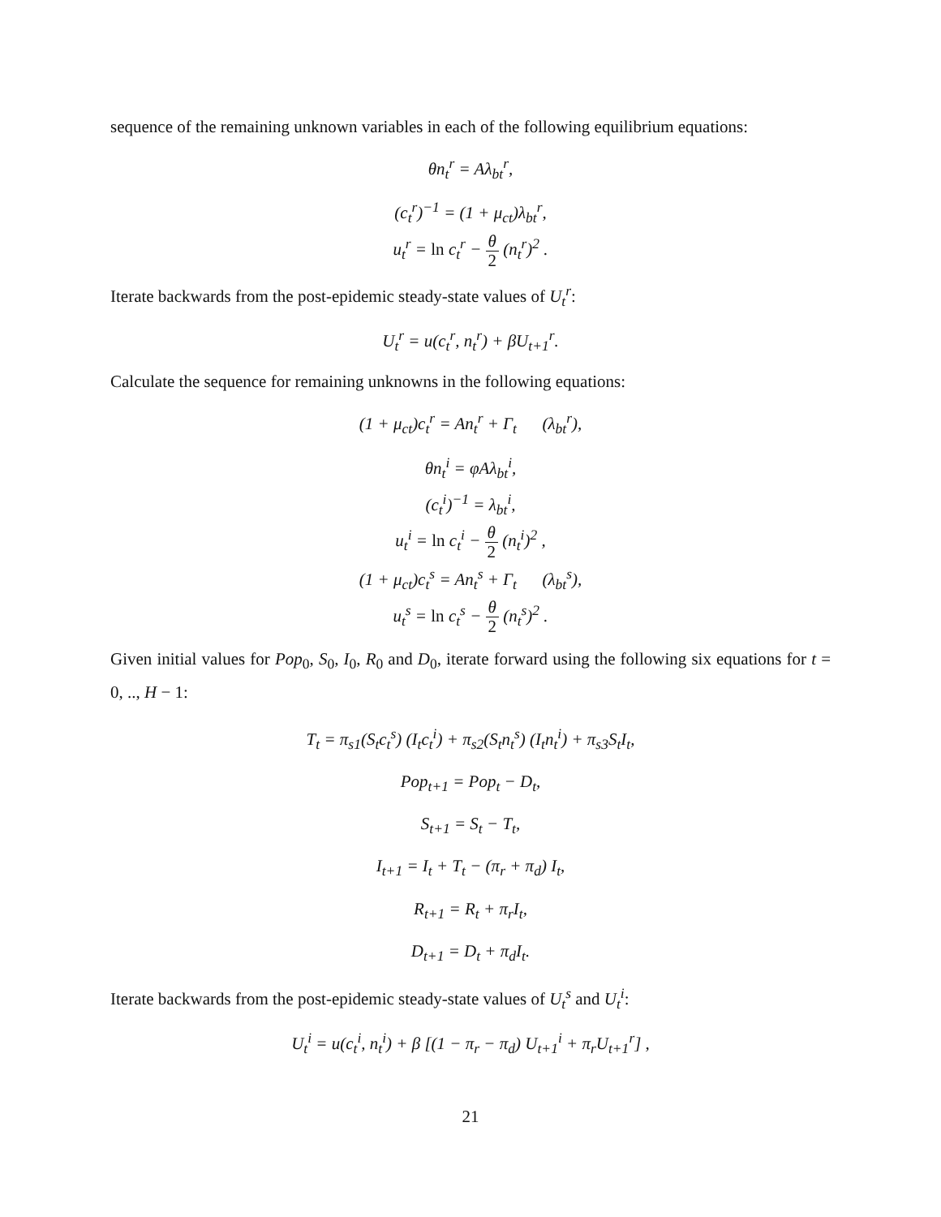sequence of the remaining unknown variables in each of the following equilibrium equations:
θn<sub>t</sub><sup>r</sup> = Aλ<sub>bt</sub><sup>r</sup>,
(c<sub>t</sub><sup>r</sup>)<sup>−1</sup> = (1 + μ<sub>ct</sub>)λ<sub>bt</sub><sup>r</sup>,
u<sub>t</sub><sup>r</sup> = ln c<sub>t</sub><sup>r</sup> − θ 2 (n<sub>t</sub><sup>r</sup>)<sup>2</sup> .
Iterate backwards from the post-epidemic steady-state values of U<sub>t</sub><sup>r</sup>:
U<sub>t</sub><sup>r</sup> = u(c<sub>t</sub><sup>r</sup>, n<sub>t</sub><sup>r</sup>) + βU<sub>t+1</sub><sup>r</sup>.
Calculate the sequence for remaining unknowns in the following equations:
(1 + μ<sub>ct</sub>)c<sub>t</sub><sup>r</sup> = An<sub>t</sub><sup>r</sup> + Γ<sub>t</sub> (λ<sub>bt</sub><sup>r</sup>),
θn<sub>t</sub><sup>i</sup> = φAλ<sub>bt</sub><sup>i</sup>,
(c<sub>t</sub><sup>i</sup>)<sup>−1</sup> = λ<sub>bt</sub><sup>i</sup>,
u<sub>t</sub><sup>i</sup> = ln c<sub>t</sub><sup>i</sup> − θ 2 (n<sub>t</sub><sup>i</sup>)<sup>2</sup> ,
(1 + μ<sub>ct</sub>)c<sub>t</sub><sup>s</sup> = An<sub>t</sub><sup>s</sup> + Γ<sub>t</sub> (λ<sub>bt</sub><sup>s</sup>),
u<sub>t</sub><sup>s</sup> = ln c<sub>t</sub><sup>s</sup> − θ 2 (n<sub>t</sub><sup>s</sup>)<sup>2</sup> .
Given initial values for Pop<sub>0</sub>, S<sub>0</sub>, I<sub>0</sub>, R<sub>0</sub> and D<sub>0</sub>, iterate forward using the following six equations for t = 0, .., H − 1:
T<sub>t</sub> = π<sub>s1</sub>(S<sub>t</sub>c<sub>t</sub><sup>s</sup>) (I<sub>t</sub>c<sub>t</sub><sup>i</sup>) + π<sub>s2</sub>(S<sub>t</sub>n<sub>t</sub><sup>s</sup>) (I<sub>t</sub>n<sub>t</sub><sup>i</sup>) + π<sub>s3</sub>S<sub>t</sub>I<sub>t</sub>,
Pop<sub>t+1</sub> = Pop<sub>t</sub> − D<sub>t</sub>,
S<sub>t+1</sub> = S<sub>t</sub> − T<sub>t</sub>,
I<sub>t+1</sub> = I<sub>t</sub> + T<sub>t</sub> − (π<sub>r</sub> + π<sub>d</sub>) I<sub>t</sub>,
R<sub>t+1</sub> = R<sub>t</sub> + π<sub>r</sub>I<sub>t</sub>,
D<sub>t+1</sub> = D<sub>t</sub> + π<sub>d</sub>I<sub>t</sub>.
Iterate backwards from the post-epidemic steady-state values of U<sub>t</sub><sup>s</sup> and U<sub>t</sub><sup>i</sup>:
U<sub>t</sub><sup>i</sup> = u(c<sub>t</sub><sup>i</sup>, n<sub>t</sub><sup>i</sup>) + β [(1 − π<sub>r</sub> − π<sub>d</sub>) U<sub>t+1</sub><sup>i</sup> + π<sub>r</sub>U<sub>t+1</sub><sup>r</sup>] ,
21